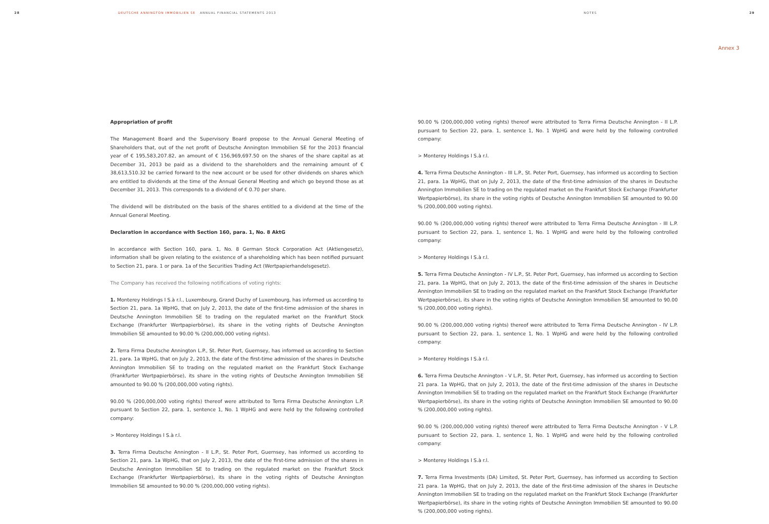28 DEUTSCHE ANNINGTON IMMOBILIEN SE ANNUAL FINANCIAL STATEMENTS 2013 NOTES 29
Annex 3
Appropriation of profit
The Management Board and the Supervisory Board propose to the Annual General Meeting of Shareholders that, out of the net profit of Deutsche Annington Immobilien SE for the 2013 financial year of € 195,583,207.82, an amount of € 156,969,697.50 on the shares of the share capital as at December 31, 2013 be paid as a dividend to the shareholders and the remaining amount of € 38,613,510.32 be carried forward to the new account or be used for other dividends on shares which are entitled to dividends at the time of the Annual General Meeting and which go beyond those as at December 31, 2013. This corresponds to a dividend of € 0.70 per share.
The dividend will be distributed on the basis of the shares entitled to a dividend at the time of the Annual General Meeting.
Declaration in accordance with Section 160, para. 1, No. 8 AktG
In accordance with Section 160, para. 1, No. 8 German Stock Corporation Act (Aktiengesetz), information shall be given relating to the existence of a shareholding which has been notified pursuant to Section 21, para. 1 or para. 1a of the Securities Trading Act (Wertpapierhandelsgesetz).
The Company has received the following notifications of voting rights:
1. Monterey Holdings I S.à r.l., Luxembourg, Grand Duchy of Luxembourg, has informed us according to Section 21, para. 1a WpHG, that on July 2, 2013, the date of the first-time admission of the shares in Deutsche Annington Immobilien SE to trading on the regulated market on the Frankfurt Stock Exchange (Frankfurter Wertpapierbörse), its share in the voting rights of Deutsche Annington Immobilien SE amounted to 90.00 % (200,000,000 voting rights).
2. Terra Firma Deutsche Annington L.P., St. Peter Port, Guernsey, has informed us according to Section 21, para. 1a WpHG, that on July 2, 2013, the date of the first-time admission of the shares in Deutsche Annington Immobilien SE to trading on the regulated market on the Frankfurt Stock Exchange (Frankfurter Wertpapierbörse), its share in the voting rights of Deutsche Annington Immobilien SE amounted to 90.00 % (200,000,000 voting rights).
90.00 % (200,000,000 voting rights) thereof were attributed to Terra Firma Deutsche Annington L.P. pursuant to Section 22, para. 1, sentence 1, No. 1 WpHG and were held by the following controlled company:
> Monterey Holdings I S.à r.l.
3. Terra Firma Deutsche Annington - II L.P., St. Peter Port, Guernsey, has informed us according to Section 21, para. 1a WpHG, that on July 2, 2013, the date of the first-time admission of the shares in Deutsche Annington Immobilien SE to trading on the regulated market on the Frankfurt Stock Exchange (Frankfurter Wertpapierbörse), its share in the voting rights of Deutsche Annington Immobilien SE amounted to 90.00 % (200,000,000 voting rights).
90.00 % (200,000,000 voting rights) thereof were attributed to Terra Firma Deutsche Annington - II L.P. pursuant to Section 22, para. 1, sentence 1, No. 1 WpHG and were held by the following controlled company:
> Monterey Holdings I S.à r.l.
4. Terra Firma Deutsche Annington - III L.P., St. Peter Port, Guernsey, has informed us according to Section 21, para. 1a WpHG, that on July 2, 2013, the date of the first-time admission of the shares in Deutsche Annington Immobilien SE to trading on the regulated market on the Frankfurt Stock Exchange (Frankfurter Wertpapierbörse), its share in the voting rights of Deutsche Annington Immobilien SE amounted to 90.00 % (200,000,000 voting rights).
90.00 % (200,000,000 voting rights) thereof were attributed to Terra Firma Deutsche Annington - III L.P. pursuant to Section 22, para. 1, sentence 1, No. 1 WpHG and were held by the following controlled company:
> Monterey Holdings I S.à r.l.
5. Terra Firma Deutsche Annington - IV L.P., St. Peter Port, Guernsey, has informed us according to Section 21, para. 1a WpHG, that on July 2, 2013, the date of the first-time admission of the shares in Deutsche Annington Immobilien SE to trading on the regulated market on the Frankfurt Stock Exchange (Frankfurter Wertpapierbörse), its share in the voting rights of Deutsche Annington Immobilien SE amounted to 90.00 % (200,000,000 voting rights).
90.00 % (200,000,000 voting rights) thereof were attributed to Terra Firma Deutsche Annington - IV L.P. pursuant to Section 22, para. 1, sentence 1, No. 1 WpHG and were held by the following controlled company:
> Monterey Holdings I S.à r.l.
6. Terra Firma Deutsche Annington - V L.P., St. Peter Port, Guernsey, has informed us according to Section 21 para. 1a WpHG, that on July 2, 2013, the date of the first-time admission of the shares in Deutsche Annington Immobilien SE to trading on the regulated market on the Frankfurt Stock Exchange (Frankfurter Wertpapierbörse), its share in the voting rights of Deutsche Annington Immobilien SE amounted to 90.00 % (200,000,000 voting rights).
90.00 % (200,000,000 voting rights) thereof were attributed to Terra Firma Deutsche Annington - V L.P. pursuant to Section 22, para. 1, sentence 1, No. 1 WpHG and were held by the following controlled company:
> Monterey Holdings I S.à r.l.
7. Terra Firma Investments (DA) Limited, St. Peter Port, Guernsey, has informed us according to Section 21 para. 1a WpHG, that on July 2, 2013, the date of the first-time admission of the shares in Deutsche Annington Immobilien SE to trading on the regulated market on the Frankfurt Stock Exchange (Frankfurter Wertpapierbörse), its share in the voting rights of Deutsche Annington Immobilien SE amounted to 90.00 % (200,000,000 voting rights).